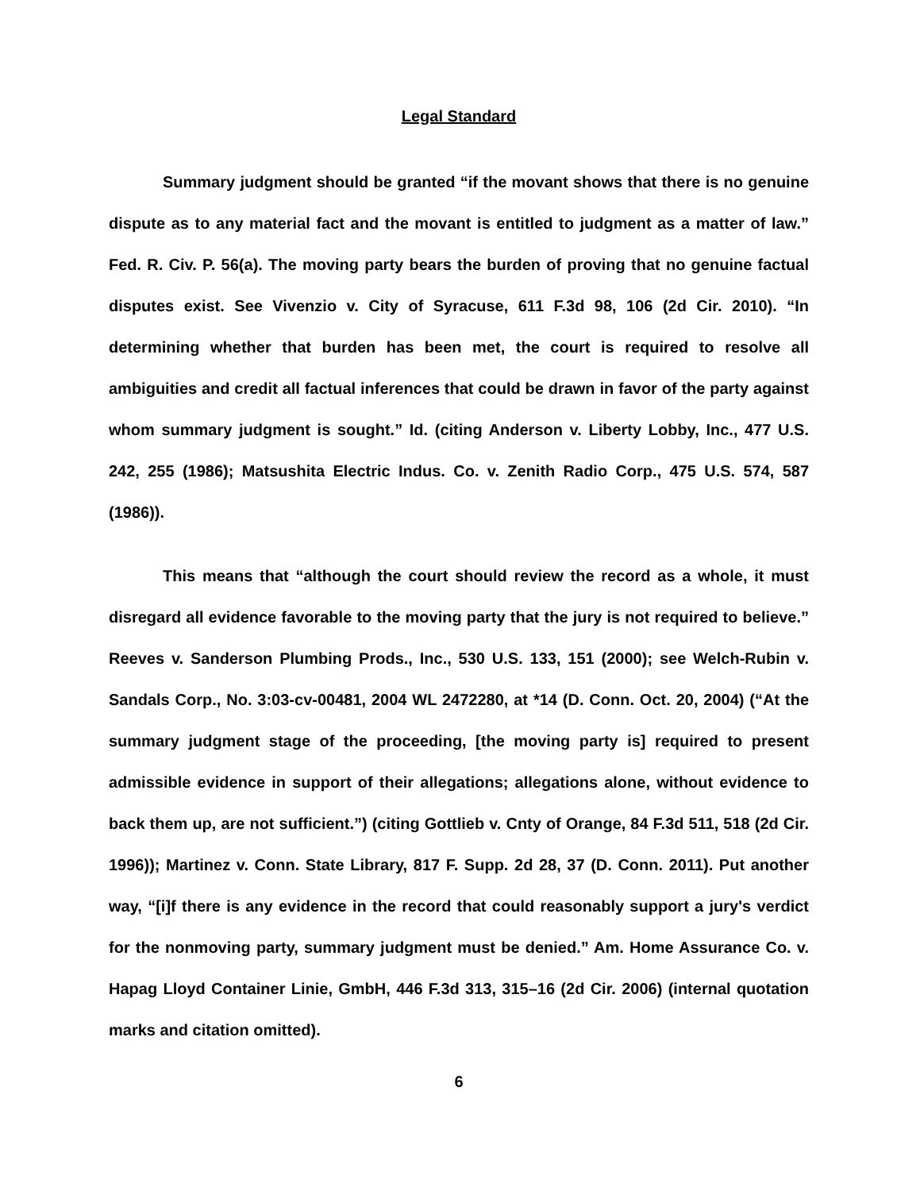Legal Standard
Summary judgment should be granted “if the movant shows that there is no genuine dispute as to any material fact and the movant is entitled to judgment as a matter of law.” Fed. R. Civ. P. 56(a). The moving party bears the burden of proving that no genuine factual disputes exist. See Vivenzio v. City of Syracuse, 611 F.3d 98, 106 (2d Cir. 2010). “In determining whether that burden has been met, the court is required to resolve all ambiguities and credit all factual inferences that could be drawn in favor of the party against whom summary judgment is sought.” Id. (citing Anderson v. Liberty Lobby, Inc., 477 U.S. 242, 255 (1986); Matsushita Electric Indus. Co. v. Zenith Radio Corp., 475 U.S. 574, 587 (1986)).
This means that “although the court should review the record as a whole, it must disregard all evidence favorable to the moving party that the jury is not required to believe.” Reeves v. Sanderson Plumbing Prods., Inc., 530 U.S. 133, 151 (2000); see Welch-Rubin v. Sandals Corp., No. 3:03-cv-00481, 2004 WL 2472280, at *14 (D. Conn. Oct. 20, 2004) (“At the summary judgment stage of the proceeding, [the moving party is] required to present admissible evidence in support of their allegations; allegations alone, without evidence to back them up, are not sufficient.”) (citing Gottlieb v. Cnty of Orange, 84 F.3d 511, 518 (2d Cir. 1996)); Martinez v. Conn. State Library, 817 F. Supp. 2d 28, 37 (D. Conn. 2011). Put another way, “[i]f there is any evidence in the record that could reasonably support a jury's verdict for the nonmoving party, summary judgment must be denied.” Am. Home Assurance Co. v. Hapag Lloyd Container Linie, GmbH, 446 F.3d 313, 315–16 (2d Cir. 2006) (internal quotation marks and citation omitted).
6